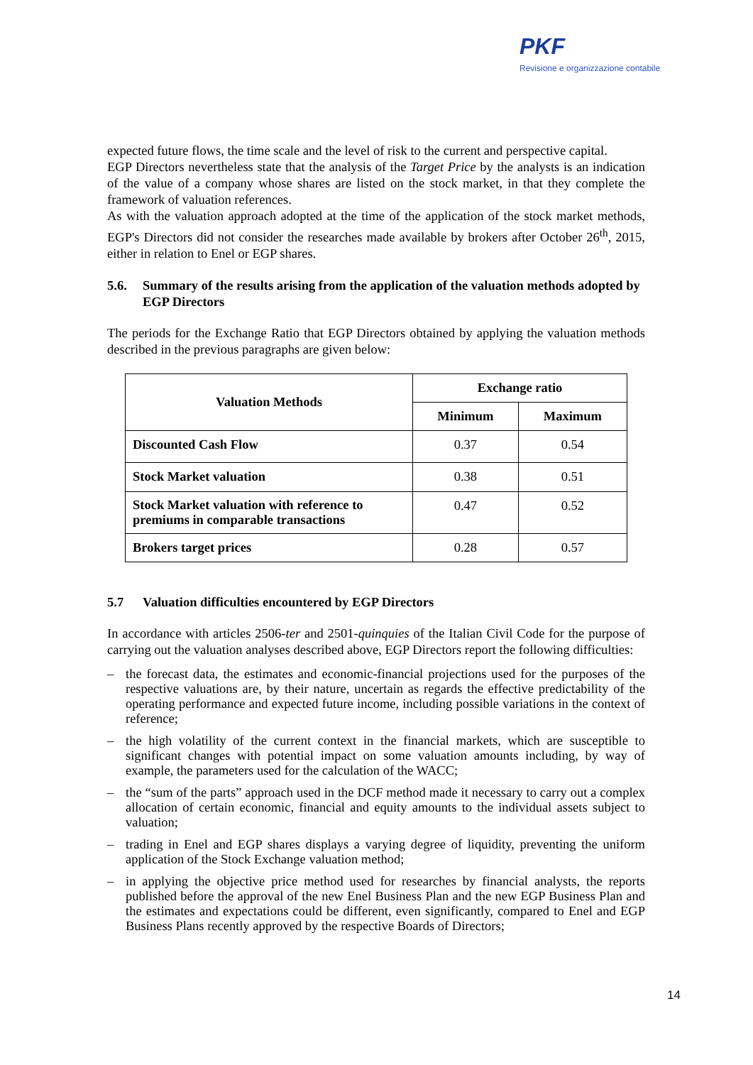PKF
Revisione e organizzazione contabile
expected future flows, the time scale and the level of risk to the current and perspective capital.
EGP Directors nevertheless state that the analysis of the Target Price by the analysts is an indication of the value of a company whose shares are listed on the stock market, in that they complete the framework of valuation references.
As with the valuation approach adopted at the time of the application of the stock market methods, EGP's Directors did not consider the researches made available by brokers after October 26<sup>th</sup>, 2015, either in relation to Enel or EGP shares.
5.6. Summary of the results arising from the application of the valuation methods adopted by EGP Directors
The periods for the Exchange Ratio that EGP Directors obtained by applying the valuation methods described in the previous paragraphs are given below:
| Valuation Methods | Exchange ratio | |
| --- | --- | --- |
| | Minimum | Maximum |
| Discounted Cash Flow | 0.37 | 0.54 |
| Stock Market valuation | 0.38 | 0.51 |
| Stock Market valuation with reference to premiums in comparable transactions | 0.47 | 0.52 |
| Brokers target prices | 0.28 | 0.57 |
5.7 Valuation difficulties encountered by EGP Directors
In accordance with articles 2506-ter and 2501-quinquies of the Italian Civil Code for the purpose of carrying out the valuation analyses described above, EGP Directors report the following difficulties:
– the forecast data, the estimates and economic-financial projections used for the purposes of the respective valuations are, by their nature, uncertain as regards the effective predictability of the operating performance and expected future income, including possible variations in the context of reference;
– the high volatility of the current context in the financial markets, which are susceptible to significant changes with potential impact on some valuation amounts including, by way of example, the parameters used for the calculation of the WACC;
– the “sum of the parts” approach used in the DCF method made it necessary to carry out a complex allocation of certain economic, financial and equity amounts to the individual assets subject to valuation;
– trading in Enel and EGP shares displays a varying degree of liquidity, preventing the uniform application of the Stock Exchange valuation method;
– in applying the objective price method used for researches by financial analysts, the reports published before the approval of the new Enel Business Plan and the new EGP Business Plan and the estimates and expectations could be different, even significantly, compared to Enel and EGP Business Plans recently approved by the respective Boards of Directors;
14